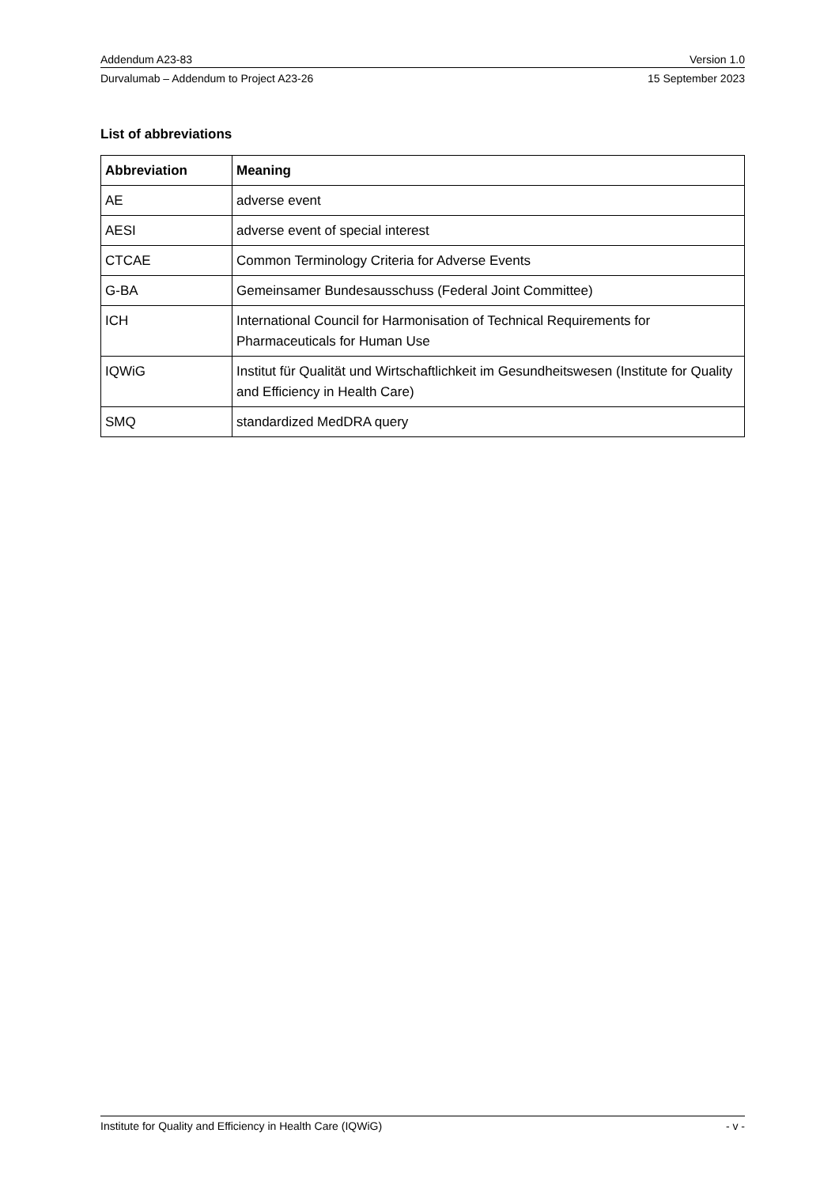Addendum A23-83 Version 1.0
Durvalumab – Addendum to Project A23-26 15 September 2023
List of abbreviations
| Abbreviation | Meaning |
| --- | --- |
| AE | adverse event |
| AESI | adverse event of special interest |
| CTCAE | Common Terminology Criteria for Adverse Events |
| G-BA | Gemeinsamer Bundesausschuss (Federal Joint Committee) |
| ICH | International Council for Harmonisation of Technical Requirements for Pharmaceuticals for Human Use |
| IQWiG | Institut für Qualität und Wirtschaftlichkeit im Gesundheitswesen (Institute for Quality and Efficiency in Health Care) |
| SMQ | standardized MedDRA query |
Institute for Quality and Efficiency in Health Care (IQWiG) - v -